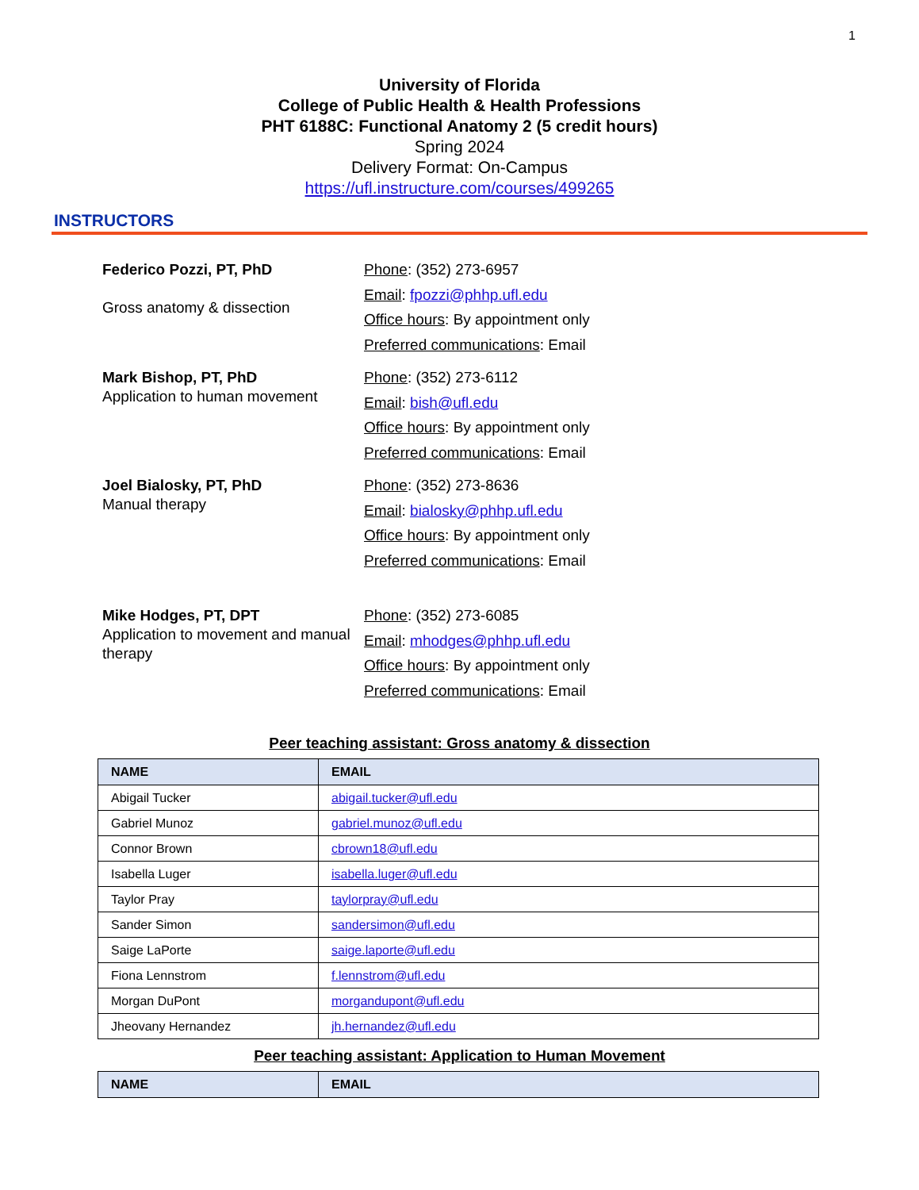1
University of Florida
College of Public Health & Health Professions
PHT 6188C: Functional Anatomy 2 (5 credit hours)
Spring 2024
Delivery Format: On-Campus
https://ufl.instructure.com/courses/499265
INSTRUCTORS
Federico Pozzi, PT, PhD
Gross anatomy & dissection
Phone: (352) 273-6957
Email: fpozzi@phhp.ufl.edu
Office hours: By appointment only
Preferred communications: Email
Mark Bishop, PT, PhD
Application to human movement
Phone: (352) 273-6112
Email: bish@ufl.edu
Office hours: By appointment only
Preferred communications: Email
Joel Bialosky, PT, PhD
Manual therapy
Phone: (352) 273-8636
Email: bialosky@phhp.ufl.edu
Office hours: By appointment only
Preferred communications: Email
Mike Hodges, PT, DPT
Application to movement and manual therapy
Phone: (352) 273-6085
Email: mhodges@phhp.ufl.edu
Office hours: By appointment only
Preferred communications: Email
Peer teaching assistant: Gross anatomy & dissection
| NAME | EMAIL |
| --- | --- |
| Abigail Tucker | abigail.tucker@ufl.edu |
| Gabriel Munoz | gabriel.munoz@ufl.edu |
| Connor Brown | cbrown18@ufl.edu |
| Isabella Luger | isabella.luger@ufl.edu |
| Taylor Pray | taylorpray@ufl.edu |
| Sander Simon | sandersimon@ufl.edu |
| Saige LaPorte | saige.laporte@ufl.edu |
| Fiona Lennstrom | f.lennstrom@ufl.edu |
| Morgan DuPont | morgandupont@ufl.edu |
| Jheovany Hernandez | jh.hernandez@ufl.edu |
Peer teaching assistant: Application to Human Movement
| NAME | EMAIL |
| --- | --- |